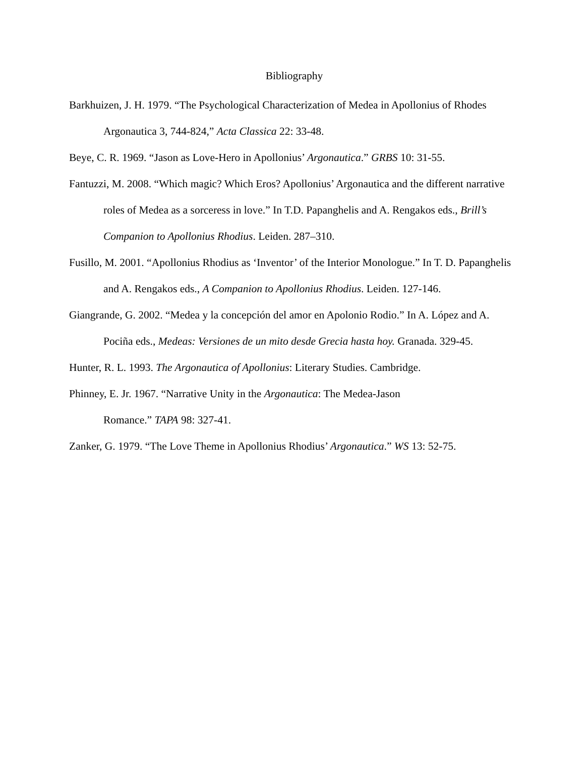Bibliography
Barkhuizen, J. H. 1979. “The Psychological Characterization of Medea in Apollonius of Rhodes Argonautica 3, 744-824,” Acta Classica 22: 33-48.
Beye, C. R. 1969. “Jason as Love-Hero in Apollonius’ Argonautica.” GRBS 10: 31-55.
Fantuzzi, M. 2008. “Which magic? Which Eros? Apollonius’ Argonautica and the different narrative roles of Medea as a sorceress in love.” In T.D. Papanghelis and A. Rengakos eds., Brill’s Companion to Apollonius Rhodius. Leiden. 287–310.
Fusillo, M. 2001. “Apollonius Rhodius as ‘Inventor’ of the Interior Monologue.” In T. D. Papanghelis and A. Rengakos eds., A Companion to Apollonius Rhodius. Leiden. 127-146.
Giangrande, G. 2002. “Medea y la concepción del amor en Apolonio Rodio.” In A. López and A. Pociña eds., Medeas: Versiones de un mito desde Grecia hasta hoy. Granada. 329-45.
Hunter, R. L. 1993. The Argonautica of Apollonius: Literary Studies. Cambridge.
Phinney, E. Jr. 1967. “Narrative Unity in the Argonautica: The Medea-Jason
Romance.” TAPA 98: 327-41.
Zanker, G. 1979. “The Love Theme in Apollonius Rhodius’ Argonautica.” WS 13: 52-75.